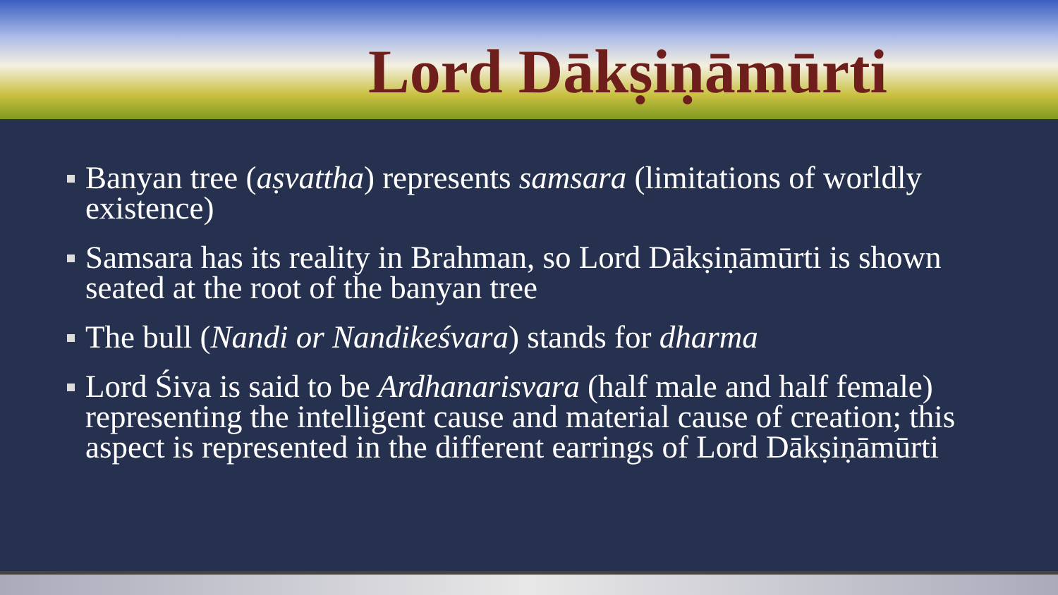Lord Dākṣiṇāmūrti
Banyan tree (aṣvattha) represents samsara (limitations of worldly existence)
Samsara has its reality in Brahman, so Lord Dākṣiṇāmūrti is shown seated at the root of the banyan tree
The bull (Nandi or Nandikeśvara) stands for dharma
Lord Śiva is said to be Ardhanarisvara (half male and half female) representing the intelligent cause and material cause of creation; this aspect is represented in the different earrings of Lord Dākṣiṇāmūrti